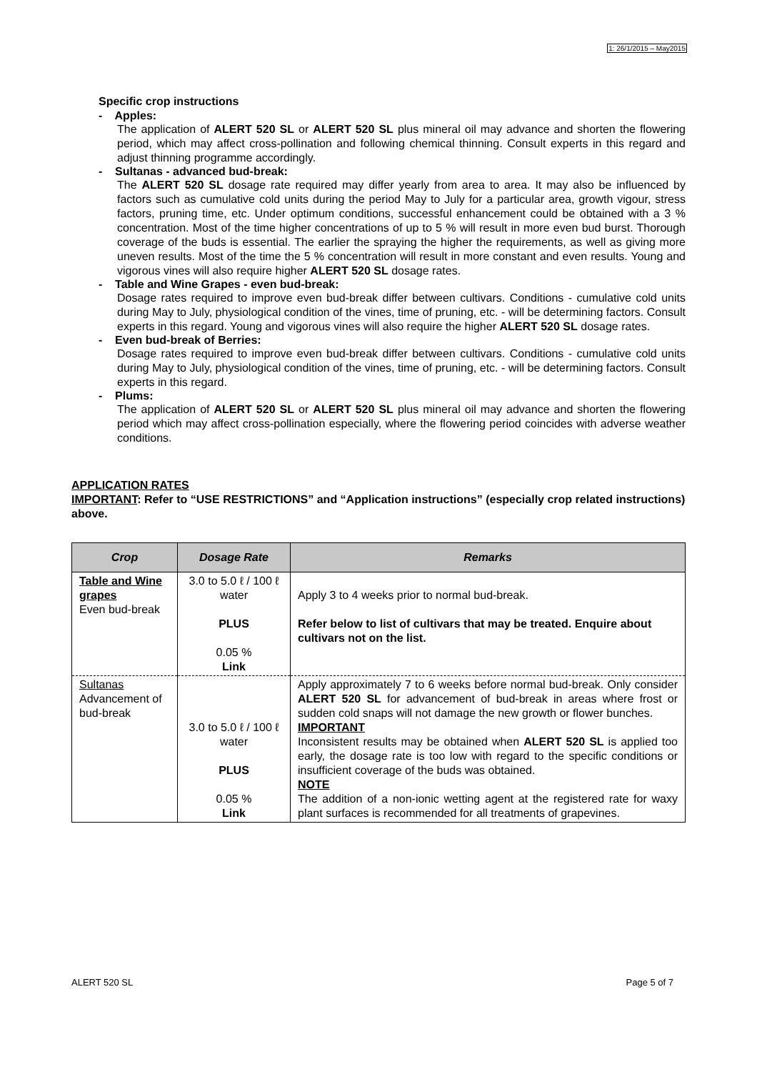1: 26/1/2015 – May2015
Specific crop instructions
- Apples:
The application of ALERT 520 SL or ALERT 520 SL plus mineral oil may advance and shorten the flowering period, which may affect cross-pollination and following chemical thinning. Consult experts in this regard and adjust thinning programme accordingly.
- Sultanas - advanced bud-break:
The ALERT 520 SL dosage rate required may differ yearly from area to area. It may also be influenced by factors such as cumulative cold units during the period May to July for a particular area, growth vigour, stress factors, pruning time, etc. Under optimum conditions, successful enhancement could be obtained with a 3 % concentration. Most of the time higher concentrations of up to 5 % will result in more even bud burst. Thorough coverage of the buds is essential. The earlier the spraying the higher the requirements, as well as giving more uneven results. Most of the time the 5 % concentration will result in more constant and even results. Young and vigorous vines will also require higher ALERT 520 SL dosage rates.
- Table and Wine Grapes - even bud-break:
Dosage rates required to improve even bud-break differ between cultivars. Conditions - cumulative cold units during May to July, physiological condition of the vines, time of pruning, etc. - will be determining factors. Consult experts in this regard. Young and vigorous vines will also require the higher ALERT 520 SL dosage rates.
- Even bud-break of Berries:
Dosage rates required to improve even bud-break differ between cultivars. Conditions - cumulative cold units during May to July, physiological condition of the vines, time of pruning, etc. - will be determining factors. Consult experts in this regard.
- Plums:
The application of ALERT 520 SL or ALERT 520 SL plus mineral oil may advance and shorten the flowering period which may affect cross-pollination especially, where the flowering period coincides with adverse weather conditions.
APPLICATION RATES
IMPORTANT: Refer to “USE RESTRICTIONS” and “Application instructions” (especially crop related instructions) above.
| Crop | Dosage Rate | Remarks |
| --- | --- | --- |
| Table and Wine grapes Even bud-break | 3.0 to 5.0 ℓ / 100 ℓ water PLUS 0.05 % Link | Apply 3 to 4 weeks prior to normal bud-break. Refer below to list of cultivars that may be treated. Enquire about cultivars not on the list. |
| Sultanas Advancement of bud-break | 3.0 to 5.0 ℓ / 100 ℓ water PLUS 0.05 % Link | Apply approximately 7 to 6 weeks before normal bud-break. Only consider ALERT 520 SL for advancement of bud-break in areas where frost or sudden cold snaps will not damage the new growth or flower bunches. IMPORTANT Inconsistent results may be obtained when ALERT 520 SL is applied too early, the dosage rate is too low with regard to the specific conditions or insufficient coverage of the buds was obtained. NOTE The addition of a non-ionic wetting agent at the registered rate for waxy plant surfaces is recommended for all treatments of grapevines. |
ALERT 520 SL Page 5 of 7